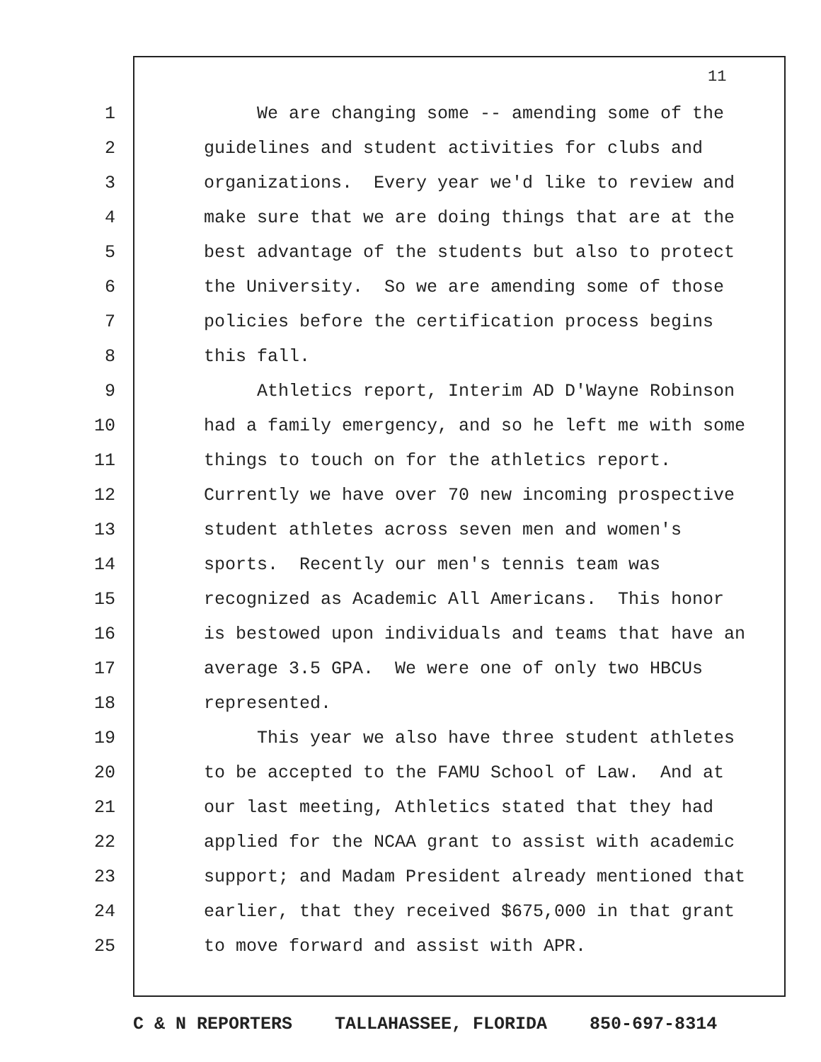11
1 We are changing some -- amending some of the
2 guidelines and student activities for clubs and
3 organizations. Every year we'd like to review and
4 make sure that we are doing things that are at the
5 best advantage of the students but also to protect
6 the University. So we are amending some of those
7 policies before the certification process begins
8 this fall.
9 Athletics report, Interim AD D'Wayne Robinson
10 had a family emergency, and so he left me with some
11 things to touch on for the athletics report.
12 Currently we have over 70 new incoming prospective
13 student athletes across seven men and women's
14 sports. Recently our men's tennis team was
15 recognized as Academic All Americans. This honor
16 is bestowed upon individuals and teams that have an
17 average 3.5 GPA. We were one of only two HBCUs
18 represented.
19 This year we also have three student athletes
20 to be accepted to the FAMU School of Law. And at
21 our last meeting, Athletics stated that they had
22 applied for the NCAA grant to assist with academic
23 support; and Madam President already mentioned that
24 earlier, that they received $675,000 in that grant
25 to move forward and assist with APR.
C & N REPORTERS TALLAHASSEE, FLORIDA 850-697-8314